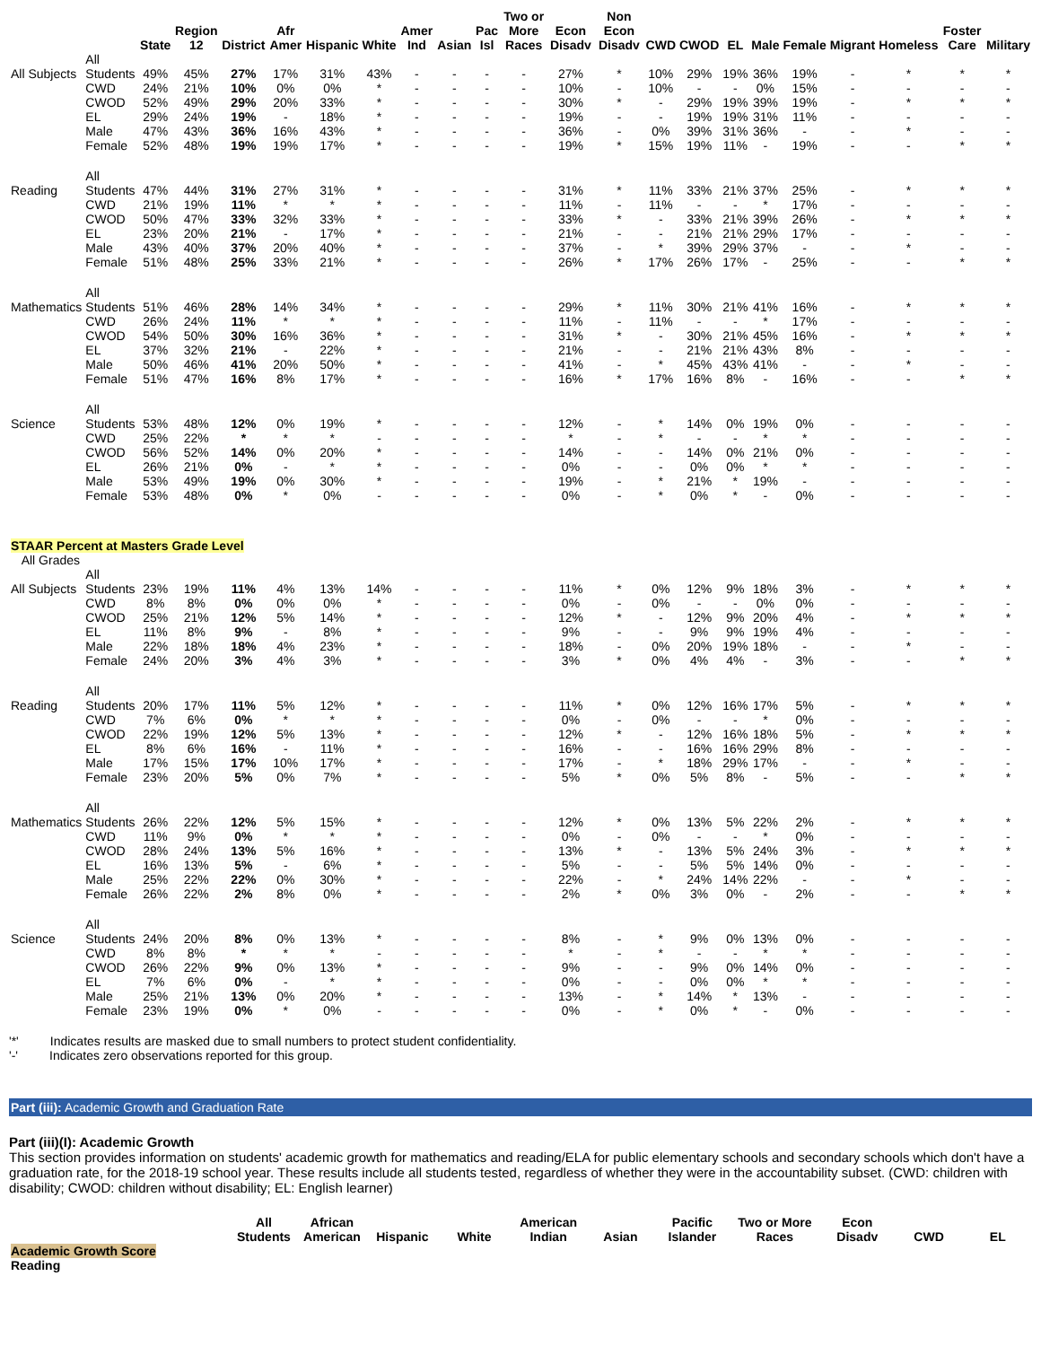| | | State | Region 12 | District | Afr Amer | Hispanic | White | Amer Ind | Asian | Pac Isl | Two or More Races | Econ Disadv | Non Econ Disadv | CWD | CWOD | EL | Male | Female | Migrant | Homeless | Foster Care | Military |
| --- | --- | --- | --- | --- | --- | --- | --- | --- | --- | --- | --- | --- | --- | --- | --- | --- | --- | --- | --- | --- | --- | --- |
| All Subjects | All Students | 49% | 45% | 27% | 17% | 31% | 43% | - | - | - | - | 27% | * | 10% | 29% | 19% | 36% | 19% | - | * | * | * |
| | CWD | 24% | 21% | 10% | 0% | 0% | * | - | - | - | - | 10% | - | 10% | - | - | 0% | 15% | - | - | - | - |
| | CWOD | 52% | 49% | 29% | 20% | 33% | * | - | - | - | - | 30% | * | - | 29% | 19% | 39% | 19% | - | * | * | * |
| | EL | 29% | 24% | 19% | - | 18% | * | - | - | - | - | 19% | - | - | 19% | 19% | 31% | 11% | - | - | - | - |
| | Male | 47% | 43% | 36% | 16% | 43% | * | - | - | - | - | 36% | - | 0% | 39% | 31% | 36% | - | - | * | - | - |
| | Female | 52% | 48% | 19% | 19% | 17% | * | - | - | - | - | 19% | * | 15% | 19% | 11% | - | 19% | - | - | * | * |
| Reading | All Students | 47% | 44% | 31% | 27% | 31% | * | - | - | - | - | 31% | * | 11% | 33% | 21% | 37% | 25% | - | * | * | * |
| | CWD | 21% | 19% | 11% | * | * | * | - | - | - | - | 11% | - | 11% | - | - | * | 17% | - | - | - | - |
| | CWOD | 50% | 47% | 33% | 32% | 33% | * | - | - | - | - | 33% | * | - | 33% | 21% | 39% | 26% | - | * | * | * |
| | EL | 23% | 20% | 21% | - | 17% | * | - | - | - | - | 21% | - | - | 21% | 21% | 29% | 17% | - | - | - | - |
| | Male | 43% | 40% | 37% | 20% | 40% | * | - | - | - | - | 37% | - | * | 39% | 29% | 37% | - | - | * | - | - |
| | Female | 51% | 48% | 25% | 33% | 21% | * | - | - | - | - | 26% | * | 17% | 26% | 17% | - | 25% | - | - | * | * |
| Mathematics | All Students | 51% | 46% | 28% | 14% | 34% | * | - | - | - | - | 29% | * | 11% | 30% | 21% | 41% | 16% | - | * | * | * |
| | CWD | 26% | 24% | 11% | * | * | * | - | - | - | - | 11% | - | 11% | - | - | * | 17% | - | - | - | - |
| | CWOD | 54% | 50% | 30% | 16% | 36% | * | - | - | - | - | 31% | * | - | 30% | 21% | 45% | 16% | - | * | * | * |
| | EL | 37% | 32% | 21% | - | 22% | * | - | - | - | - | 21% | - | - | 21% | 21% | 43% | 8% | - | - | - | - |
| | Male | 50% | 46% | 41% | 20% | 50% | * | - | - | - | - | 41% | - | * | 45% | 43% | 41% | - | - | * | - | - |
| | Female | 51% | 47% | 16% | 8% | 17% | * | - | - | - | - | 16% | * | 17% | 16% | 8% | - | 16% | - | - | * | * |
| Science | All Students | 53% | 48% | 12% | 0% | 19% | * | - | - | - | - | 12% | - | * | 14% | 0% | 19% | 0% | - | - | - | - |
| | CWD | 25% | 22% | * | * | * | - | - | - | - | - | * | - | * | - | - | * | * | - | - | - | - |
| | CWOD | 56% | 52% | 14% | 0% | 20% | * | - | - | - | - | 14% | - | - | 14% | 0% | 21% | 0% | - | - | - | - |
| | EL | 26% | 21% | 0% | - | * | * | - | - | - | - | 0% | - | - | 0% | 0% | * | * | - | - | - | - |
| | Male | 53% | 49% | 19% | 0% | 30% | * | - | - | - | - | 19% | - | * | 21% | * | 19% | - | - | - | - | - |
| | Female | 53% | 48% | 0% | * | 0% | - | - | - | - | - | 0% | - | * | 0% | * | - | 0% | - | - | - | - |
| STAAR Percent at Masters Grade Level | | | | | | | | | | | | | | | | | | | | | | |
| All Grades | | | | | | | | | | | | | | | | | | | | | | |
| All Subjects | All Students | 23% | 19% | 11% | 4% | 13% | 14% | - | - | - | - | 11% | * | 0% | 12% | 9% | 18% | 3% | - | * | * | * |
| | CWD | 8% | 8% | 0% | 0% | 0% | * | - | - | - | - | 0% | - | 0% | - | - | 0% | 0% | - | - | - | - |
| | CWOD | 25% | 21% | 12% | 5% | 14% | * | - | - | - | - | 12% | * | - | 12% | 9% | 20% | 4% | - | * | * | * |
| | EL | 11% | 8% | 9% | - | 8% | * | - | - | - | - | 9% | - | - | 9% | 9% | 19% | 4% | - | - | - | - |
| | Male | 22% | 18% | 18% | 4% | 23% | * | - | - | - | - | 18% | - | 0% | 20% | 19% | 18% | - | - | * | - | - |
| | Female | 24% | 20% | 3% | 4% | 3% | * | - | - | - | - | 3% | * | 0% | 4% | 4% | - | 3% | - | - | * | * |
| Reading | All Students | 20% | 17% | 11% | 5% | 12% | * | - | - | - | - | 11% | * | 0% | 12% | 16% | 17% | 5% | - | * | * | * |
| | CWD | 7% | 6% | 0% | * | * | * | - | - | - | - | 0% | - | 0% | - | - | * | 0% | - | - | - | - |
| | CWOD | 22% | 19% | 12% | 5% | 13% | * | - | - | - | - | 12% | * | - | 12% | 16% | 18% | 5% | - | * | * | * |
| | EL | 8% | 6% | 16% | - | 11% | * | - | - | - | - | 16% | - | - | 16% | 16% | 29% | 8% | - | - | - | - |
| | Male | 17% | 15% | 17% | 10% | 17% | * | - | - | - | - | 17% | - | * | 18% | 29% | 17% | - | - | * | - | - |
| | Female | 23% | 20% | 5% | 0% | 7% | * | - | - | - | - | 5% | * | 0% | 5% | 8% | - | 5% | - | - | * | * |
| Mathematics | All Students | 26% | 22% | 12% | 5% | 15% | * | - | - | - | - | 12% | * | 0% | 13% | 5% | 22% | 2% | - | * | * | * |
| | CWD | 11% | 9% | 0% | * | * | * | - | - | - | - | 0% | - | 0% | - | - | * | 0% | - | - | - | - |
| | CWOD | 28% | 24% | 13% | 5% | 16% | * | - | - | - | - | 13% | * | - | 13% | 5% | 24% | 3% | - | * | * | * |
| | EL | 16% | 13% | 5% | - | 6% | * | - | - | - | - | 5% | - | - | 5% | 5% | 14% | 0% | - | - | - | - |
| | Male | 25% | 22% | 22% | 0% | 30% | * | - | - | - | - | 22% | - | * | 24% | 14% | 22% | - | - | * | - | - |
| | Female | 26% | 22% | 2% | 8% | 0% | * | - | - | - | - | 2% | * | 0% | 3% | 0% | - | 2% | - | - | * | * |
| Science | All Students | 24% | 20% | 8% | 0% | 13% | * | - | - | - | - | 8% | - | * | 9% | 0% | 13% | 0% | - | - | - | - |
| | CWD | 8% | 8% | * | * | * | - | - | - | - | - | * | - | * | - | - | * | * | - | - | - | - |
| | CWOD | 26% | 22% | 9% | 0% | 13% | * | - | - | - | - | 9% | - | - | 9% | 0% | 14% | 0% | - | - | - | - |
| | EL | 7% | 6% | 0% | - | * | * | - | - | - | - | 0% | - | - | 0% | 0% | * | * | - | - | - | - |
| | Male | 25% | 21% | 13% | 0% | 20% | * | - | - | - | - | 13% | - | * | 14% | * | 13% | - | - | - | - | - |
| | Female | 23% | 19% | 0% | * | 0% | - | - | - | - | - | 0% | - | * | 0% | * | - | 0% | - | - | - | - |
'*' Indicates results are masked due to small numbers to protect student confidentiality.
'-' Indicates zero observations reported for this group.
Part (iii): Academic Growth and Graduation Rate
Part (iii)(I): Academic Growth
This section provides information on students' academic growth for mathematics and reading/ELA for public elementary schools and secondary schools which don't have a graduation rate, for the 2018-19 school year. These results include all students tested, regardless of whether they were in the accountability subset. (CWD: children with disability; CWOD: children without disability; EL: English learner)
| | All Students | African American | Hispanic | White | American Indian | Asian | Pacific Islander | Two or More Races | Econ Disadv | CWD | EL |
| --- | --- | --- | --- | --- | --- | --- | --- | --- | --- | --- | --- |
| Academic Growth Score | | | | | | | | | | | |
| Reading | | | | | | | | | | | |